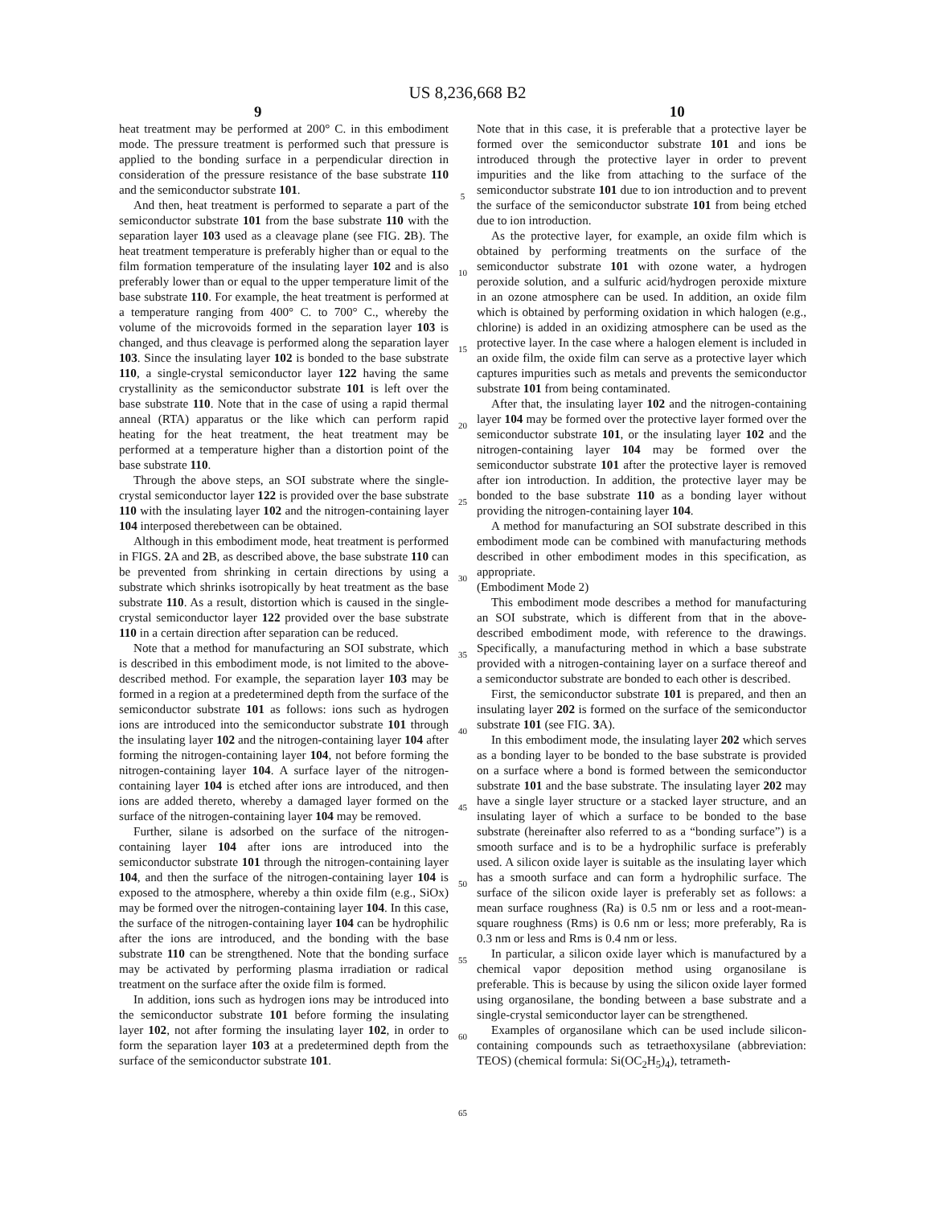US 8,236,668 B2
9 10
heat treatment may be performed at 200° C. in this embodiment mode. The pressure treatment is performed such that pressure is applied to the bonding surface in a perpendicular direction in consideration of the pressure resistance of the base substrate 110 and the semiconductor substrate 101.
And then, heat treatment is performed to separate a part of the semiconductor substrate 101 from the base substrate 110 with the separation layer 103 used as a cleavage plane (see FIG. 2 B). The heat treatment temperature is preferably higher than or equal to the film formation temperature of the insulating layer 102 and is also preferably lower than or equal to the upper temperature limit of the base substrate 110. For example, the heat treatment is performed at a temperature ranging from 400° C. to 700° C., whereby the volume of the microvoids formed in the separation layer 103 is changed, and thus cleavage is performed along the separation layer 103. Since the insulating layer 102 is bonded to the base substrate 110, a single-crystal semiconductor layer 122 having the same crystallinity as the semiconductor substrate 101 is left over the base substrate 110. Note that in the case of using a rapid thermal anneal (RTA) apparatus or the like which can perform rapid heating for the heat treatment, the heat treatment may be performed at a temperature higher than a distortion point of the base substrate 110.
Through the above steps, an SOI substrate where the single-crystal semiconductor layer 122 is provided over the base substrate 110 with the insulating layer 102 and the nitrogen-containing layer 104 interposed therebetween can be obtained.
Although in this embodiment mode, heat treatment is performed in FIGS. 2 A and 2 B, as described above, the base substrate 110 can be prevented from shrinking in certain directions by using a substrate which shrinks isotropically by heat treatment as the base substrate 110. As a result, distortion which is caused in the single-crystal semiconductor layer 122 provided over the base substrate 110 in a certain direction after separation can be reduced.
Note that a method for manufacturing an SOI substrate, which is described in this embodiment mode, is not limited to the above-described method. For example, the separation layer 103 may be formed in a region at a predetermined depth from the surface of the semiconductor substrate 101 as follows: ions such as hydrogen ions are introduced into the semiconductor substrate 101 through the insulating layer 102 and the nitrogen-containing layer 104 after forming the nitrogen-containing layer 104, not before forming the nitrogen-containing layer 104. A surface layer of the nitrogen-containing layer 104 is etched after ions are introduced, and then ions are added thereto, whereby a damaged layer formed on the surface of the nitrogen-containing layer 104 may be removed.
Further, silane is adsorbed on the surface of the nitrogen-containing layer 104 after ions are introduced into the semiconductor substrate 101 through the nitrogen-containing layer 104, and then the surface of the nitrogen-containing layer 104 is exposed to the atmosphere, whereby a thin oxide film (e.g., SiOx) may be formed over the nitrogen-containing layer 104. In this case, the surface of the nitrogen-containing layer 104 can be hydrophilic after the ions are introduced, and the bonding with the base substrate 110 can be strengthened. Note that the bonding surface may be activated by performing plasma irradiation or radical treatment on the surface after the oxide film is formed.
In addition, ions such as hydrogen ions may be introduced into the semiconductor substrate 101 before forming the insulating layer 102, not after forming the insulating layer 102, in order to form the separation layer 103 at a predetermined depth from the surface of the semiconductor substrate 101.
5
10
15
20
25
30
35
40
45
50
55
60
65
Note that in this case, it is preferable that a protective layer be formed over the semiconductor substrate 101 and ions be introduced through the protective layer in order to prevent impurities and the like from attaching to the surface of the semiconductor substrate 101 due to ion introduction and to prevent the surface of the semiconductor substrate 101 from being etched due to ion introduction.
As the protective layer, for example, an oxide film which is obtained by performing treatments on the surface of the semiconductor substrate 101 with ozone water, a hydrogen peroxide solution, and a sulfuric acid/hydrogen peroxide mixture in an ozone atmosphere can be used. In addition, an oxide film which is obtained by performing oxidation in which halogen (e.g., chlorine) is added in an oxidizing atmosphere can be used as the protective layer. In the case where a halogen element is included in an oxide film, the oxide film can serve as a protective layer which captures impurities such as metals and prevents the semiconductor substrate 101 from being contaminated.
After that, the insulating layer 102 and the nitrogen-containing layer 104 may be formed over the protective layer formed over the semiconductor substrate 101, or the insulating layer 102 and the nitrogen-containing layer 104 may be formed over the semiconductor substrate 101 after the protective layer is removed after ion introduction. In addition, the protective layer may be bonded to the base substrate 110 as a bonding layer without providing the nitrogen-containing layer 104.
A method for manufacturing an SOI substrate described in this embodiment mode can be combined with manufacturing methods described in other embodiment modes in this specification, as appropriate.
(Embodiment Mode 2)
This embodiment mode describes a method for manufacturing an SOI substrate, which is different from that in the above-described embodiment mode, with reference to the drawings. Specifically, a manufacturing method in which a base substrate provided with a nitrogen-containing layer on a surface thereof and a semiconductor substrate are bonded to each other is described.
First, the semiconductor substrate 101 is prepared, and then an insulating layer 202 is formed on the surface of the semiconductor substrate 101 (see FIG. 3 A).
In this embodiment mode, the insulating layer 202 which serves as a bonding layer to be bonded to the base substrate is provided on a surface where a bond is formed between the semiconductor substrate 101 and the base substrate. The insulating layer 202 may have a single layer structure or a stacked layer structure, and an insulating layer of which a surface to be bonded to the base substrate (hereinafter also referred to as a “bonding surface”) is a smooth surface and is to be a hydrophilic surface is preferably used. A silicon oxide layer is suitable as the insulating layer which has a smooth surface and can form a hydrophilic surface. The surface of the silicon oxide layer is preferably set as follows: a mean surface roughness (Ra) is 0.5 nm or less and a root-mean-square roughness (Rms) is 0.6 nm or less; more preferably, Ra is 0.3 nm or less and Rms is 0.4 nm or less.
In particular, a silicon oxide layer which is manufactured by a chemical vapor deposition method using organosilane is preferable. This is because by using the silicon oxide layer formed using organosilane, the bonding between a base substrate and a single-crystal semiconductor layer can be strengthened.
Examples of organosilane which can be used include silicon-containing compounds such as tetraethoxysilane (abbreviation: TEOS) (chemical formula: Si(OC<sub>2</sub>H<sub>5</sub>)<sub>4</sub>), tetrameth-